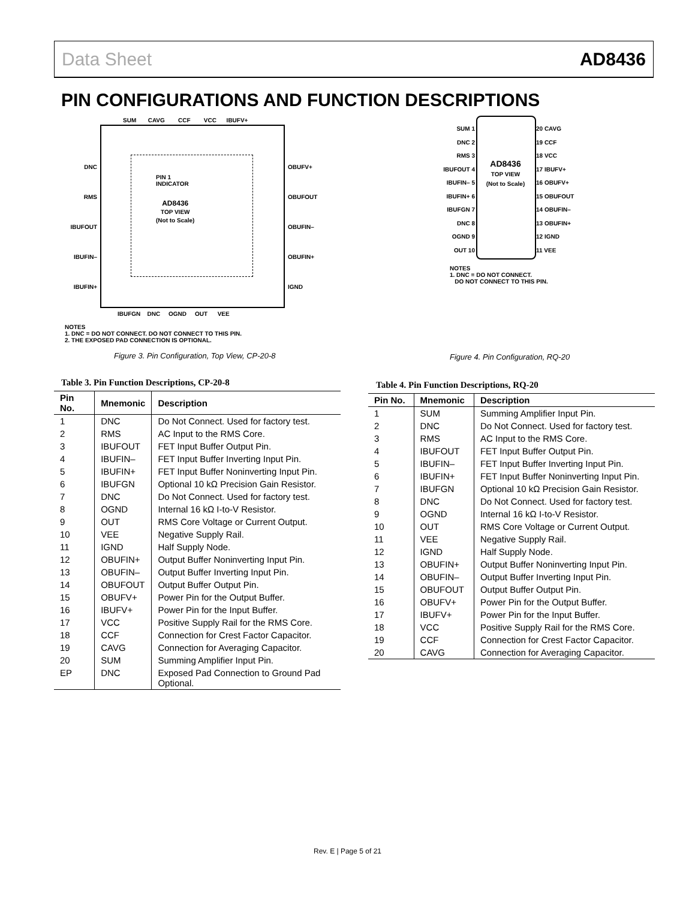Data Sheet AD8436
PIN CONFIGURATIONS AND FUNCTION DESCRIPTIONS
SUM CAVG CCF VCC IBUFV+
DNC
RMS
IBUFOUT
IBUFIN–
IBUFIN+
OBUFV+
OBUFOUT
OBUFIN–
OBUFIN+
IGND
PIN 1
INDICATOR
AD8436
TOP VIEW
(Not to Scale)
IBUFGN DNC OGND OUT VEE
NOTES
1. DNC = DO NOT CONNECT. DO NOT CONNECT TO THIS PIN.
2. THE EXPOSED PAD CONNECTION IS OPTIONAL.
Figure 3. Pin Configuration, Top View, CP-20-8
SUM 1
DNC 2
RMS 3
IBUFOUT 4
IBUFIN– 5
IBUFIN+ 6
IBUFGN 7
DNC 8
OGND 9
OUT 10
20 CAVG
19 CCF
18 VCC
17 IBUFV+
16 OBUFV+
15 OBUFOUT
14 OBUFIN–
13 OBUFIN+
12 IGND
11 VEE
AD8436
TOP VIEW
(Not to Scale)
NOTES
1. DNC = DO NOT CONNECT.
DO NOT CONNECT TO THIS PIN.
Figure 4. Pin Configuration, RQ-20
Table 3. Pin Function Descriptions, CP-20-8
| Pin No. | Mnemonic | Description |
| --- | --- | --- |
| 1 | DNC | Do Not Connect. Used for factory test. |
| 2 | RMS | AC Input to the RMS Core. |
| 3 | IBUFOUT | FET Input Buffer Output Pin. |
| 4 | IBUFIN– | FET Input Buffer Inverting Input Pin. |
| 5 | IBUFIN+ | FET Input Buffer Noninverting Input Pin. |
| 6 | IBUFGN | Optional 10 kΩ Precision Gain Resistor. |
| 7 | DNC | Do Not Connect. Used for factory test. |
| 8 | OGND | Internal 16 kΩ I-to-V Resistor. |
| 9 | OUT | RMS Core Voltage or Current Output. |
| 10 | VEE | Negative Supply Rail. |
| 11 | IGND | Half Supply Node. |
| 12 | OBUFIN+ | Output Buffer Noninverting Input Pin. |
| 13 | OBUFIN– | Output Buffer Inverting Input Pin. |
| 14 | OBUFOUT | Output Buffer Output Pin. |
| 15 | OBUFV+ | Power Pin for the Output Buffer. |
| 16 | IBUFV+ | Power Pin for the Input Buffer. |
| 17 | VCC | Positive Supply Rail for the RMS Core. |
| 18 | CCF | Connection for Crest Factor Capacitor. |
| 19 | CAVG | Connection for Averaging Capacitor. |
| 20 | SUM | Summing Amplifier Input Pin. |
| EP | DNC | Exposed Pad Connection to Ground Pad Optional. |
Table 4. Pin Function Descriptions, RQ-20
| Pin No. | Mnemonic | Description |
| --- | --- | --- |
| 1 | SUM | Summing Amplifier Input Pin. |
| 2 | DNC | Do Not Connect. Used for factory test. |
| 3 | RMS | AC Input to the RMS Core. |
| 4 | IBUFOUT | FET Input Buffer Output Pin. |
| 5 | IBUFIN– | FET Input Buffer Inverting Input Pin. |
| 6 | IBUFIN+ | FET Input Buffer Noninverting Input Pin. |
| 7 | IBUFGN | Optional 10 kΩ Precision Gain Resistor. |
| 8 | DNC | Do Not Connect. Used for factory test. |
| 9 | OGND | Internal 16 kΩ I-to-V Resistor. |
| 10 | OUT | RMS Core Voltage or Current Output. |
| 11 | VEE | Negative Supply Rail. |
| 12 | IGND | Half Supply Node. |
| 13 | OBUFIN+ | Output Buffer Noninverting Input Pin. |
| 14 | OBUFIN– | Output Buffer Inverting Input Pin. |
| 15 | OBUFOUT | Output Buffer Output Pin. |
| 16 | OBUFV+ | Power Pin for the Output Buffer. |
| 17 | IBUFV+ | Power Pin for the Input Buffer. |
| 18 | VCC | Positive Supply Rail for the RMS Core. |
| 19 | CCF | Connection for Crest Factor Capacitor. |
| 20 | CAVG | Connection for Averaging Capacitor. |
Rev. E | Page 5 of 21